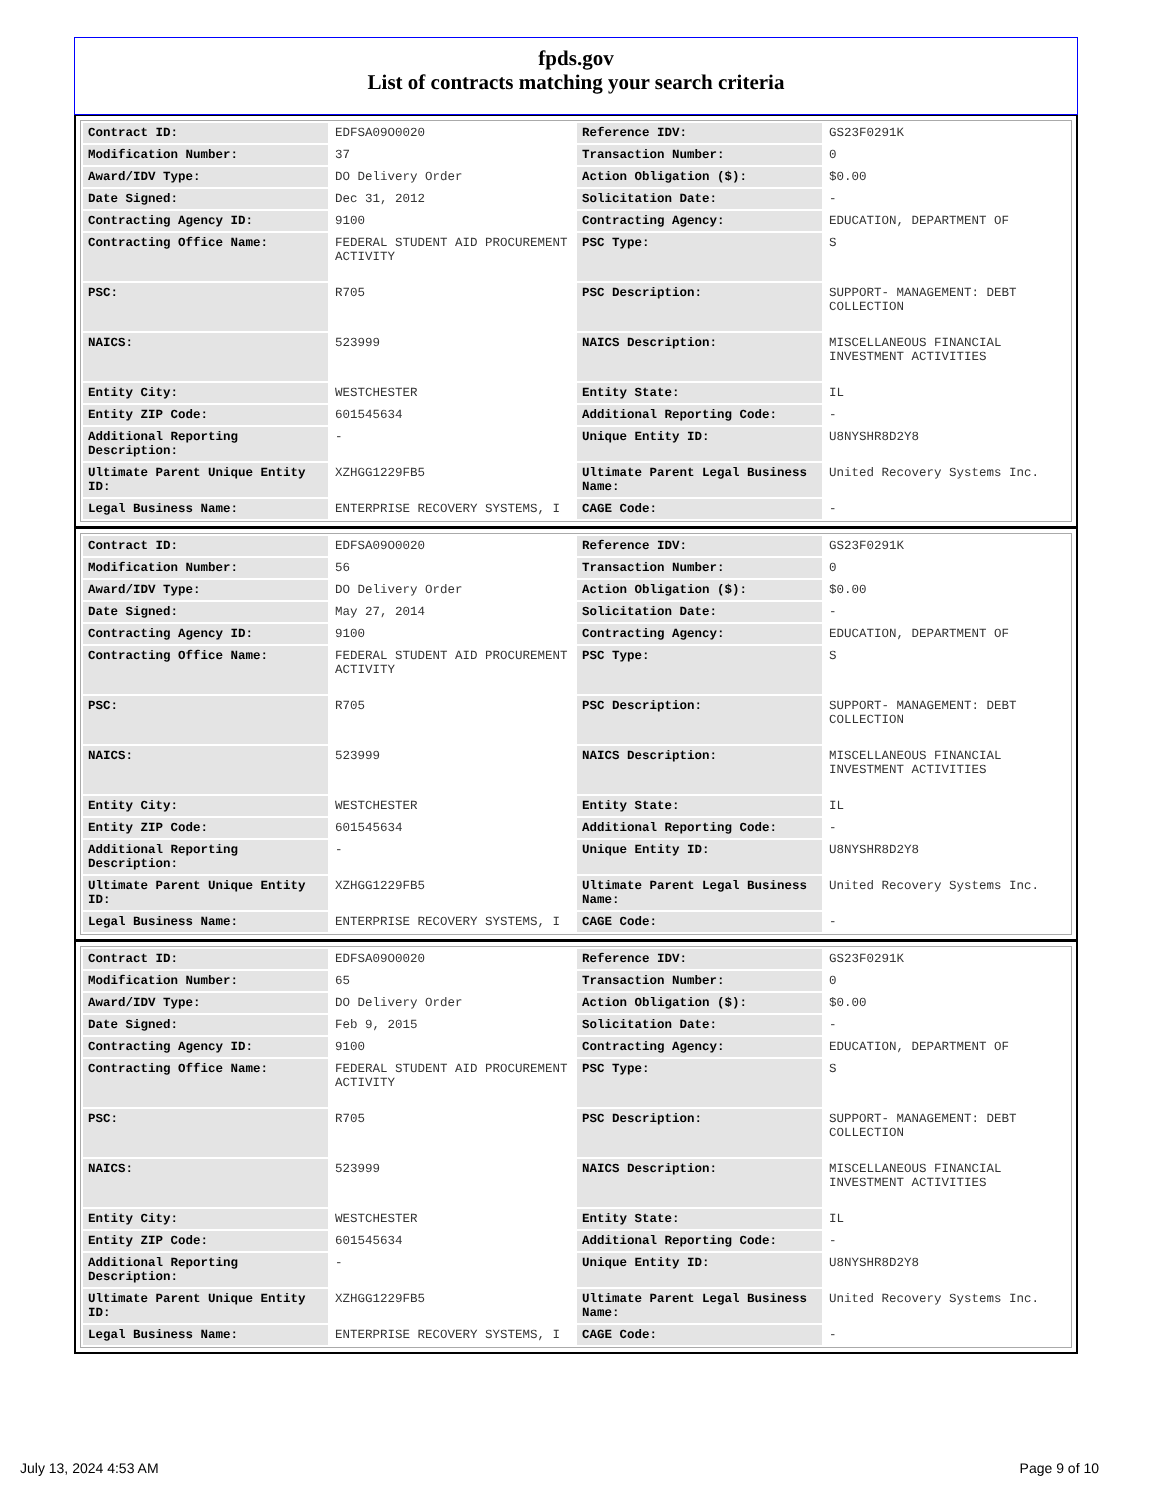fpds.gov
List of contracts matching your search criteria
| Contract ID: | EDFSA09O0020 | Reference IDV: | GS23F0291K |
| Modification Number: | 37 | Transaction Number: | 0 |
| Award/IDV Type: | DO Delivery Order | Action Obligation ($): | $0.00 |
| Date Signed: | Dec 31, 2012 | Solicitation Date: | - |
| Contracting Agency ID: | 9100 | Contracting Agency: | EDUCATION, DEPARTMENT OF |
| Contracting Office Name: | FEDERAL STUDENT AID PROCUREMENT ACTIVITY | PSC Type: | S |
| PSC: | R705 | PSC Description: | SUPPORT- MANAGEMENT: DEBT COLLECTION |
| NAICS: | 523999 | NAICS Description: | MISCELLANEOUS FINANCIAL INVESTMENT ACTIVITIES |
| Entity City: | WESTCHESTER | Entity State: | IL |
| Entity ZIP Code: | 601545634 | Additional Reporting Code: | - |
| Additional Reporting Description: | - | Unique Entity ID: | U8NYSHR8D2Y8 |
| Ultimate Parent Unique Entity ID: | XZHGG1229FB5 | Ultimate Parent Legal Business Name: | United Recovery Systems Inc. |
| Legal Business Name: | ENTERPRISE RECOVERY SYSTEMS, I | CAGE Code: | - |
| Contract ID: | EDFSA09O0020 | Reference IDV: | GS23F0291K |
| Modification Number: | 56 | Transaction Number: | 0 |
| Award/IDV Type: | DO Delivery Order | Action Obligation ($): | $0.00 |
| Date Signed: | May 27, 2014 | Solicitation Date: | - |
| Contracting Agency ID: | 9100 | Contracting Agency: | EDUCATION, DEPARTMENT OF |
| Contracting Office Name: | FEDERAL STUDENT AID PROCUREMENT ACTIVITY | PSC Type: | S |
| PSC: | R705 | PSC Description: | SUPPORT- MANAGEMENT: DEBT COLLECTION |
| NAICS: | 523999 | NAICS Description: | MISCELLANEOUS FINANCIAL INVESTMENT ACTIVITIES |
| Entity City: | WESTCHESTER | Entity State: | IL |
| Entity ZIP Code: | 601545634 | Additional Reporting Code: | - |
| Additional Reporting Description: | - | Unique Entity ID: | U8NYSHR8D2Y8 |
| Ultimate Parent Unique Entity ID: | XZHGG1229FB5 | Ultimate Parent Legal Business Name: | United Recovery Systems Inc. |
| Legal Business Name: | ENTERPRISE RECOVERY SYSTEMS, I | CAGE Code: | - |
| Contract ID: | EDFSA09O0020 | Reference IDV: | GS23F0291K |
| Modification Number: | 65 | Transaction Number: | 0 |
| Award/IDV Type: | DO Delivery Order | Action Obligation ($): | $0.00 |
| Date Signed: | Feb 9, 2015 | Solicitation Date: | - |
| Contracting Agency ID: | 9100 | Contracting Agency: | EDUCATION, DEPARTMENT OF |
| Contracting Office Name: | FEDERAL STUDENT AID PROCUREMENT ACTIVITY | PSC Type: | S |
| PSC: | R705 | PSC Description: | SUPPORT- MANAGEMENT: DEBT COLLECTION |
| NAICS: | 523999 | NAICS Description: | MISCELLANEOUS FINANCIAL INVESTMENT ACTIVITIES |
| Entity City: | WESTCHESTER | Entity State: | IL |
| Entity ZIP Code: | 601545634 | Additional Reporting Code: | - |
| Additional Reporting Description: | - | Unique Entity ID: | U8NYSHR8D2Y8 |
| Ultimate Parent Unique Entity ID: | XZHGG1229FB5 | Ultimate Parent Legal Business Name: | United Recovery Systems Inc. |
| Legal Business Name: | ENTERPRISE RECOVERY SYSTEMS, I | CAGE Code: | - |
July 13, 2024 4:53 AM Page 9 of 10